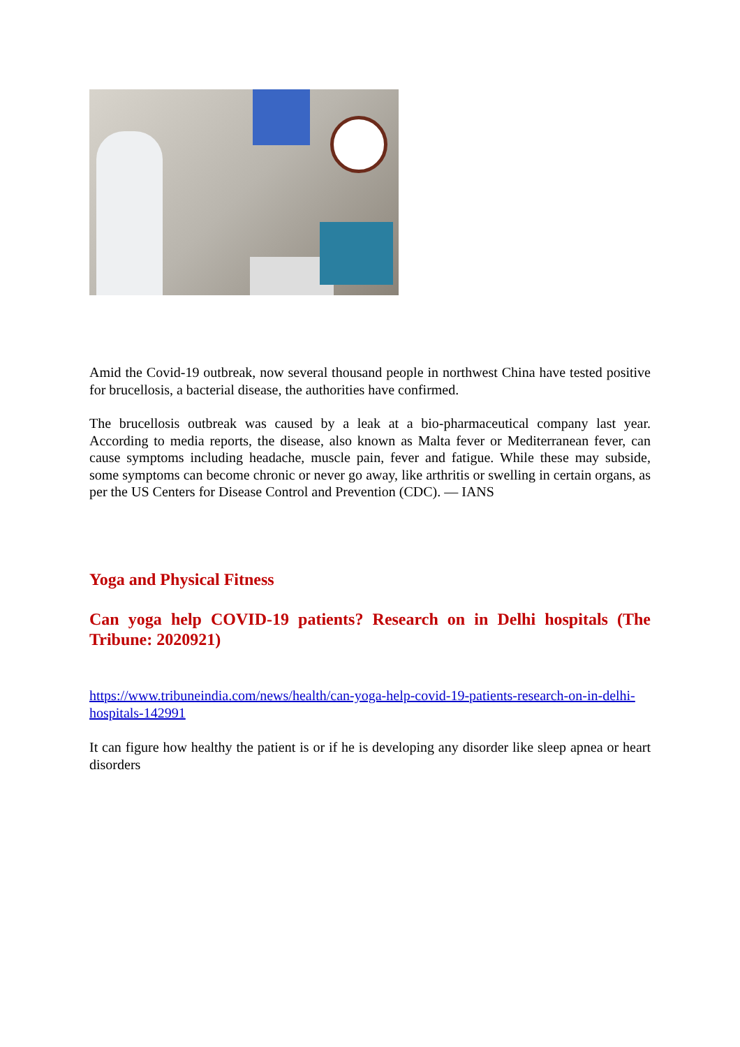Amid the Covid-19 outbreak, now several thousand people in northwest China have tested positive for brucellosis, a bacterial disease, the authorities have confirmed.
The brucellosis outbreak was caused by a leak at a bio-pharmaceutical company last year. According to media reports, the disease, also known as Malta fever or Mediterranean fever, can cause symptoms including headache, muscle pain, fever and fatigue. While these may subside, some symptoms can become chronic or never go away, like arthritis or swelling in certain organs, as per the US Centers for Disease Control and Prevention (CDC). — IANS
Yoga and Physical Fitness
Can yoga help COVID-19 patients? Research on in Delhi hospitals (The Tribune: 2020921)
https://www.tribuneindia.com/news/health/can-yoga-help-covid-19-patients-research-on-in-delhi-hospitals-142991
It can figure how healthy the patient is or if he is developing any disorder like sleep apnea or heart disorders